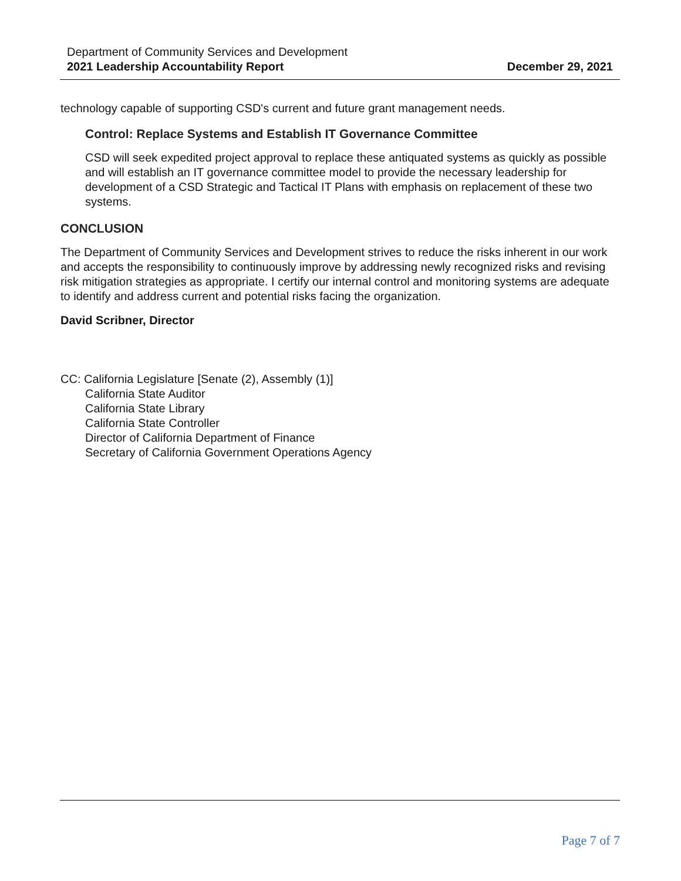Department of Community Services and Development
2021 Leadership Accountability Report
December 29, 2021
technology capable of supporting CSD's current and future grant management needs.
Control: Replace Systems and Establish IT Governance Committee
CSD will seek expedited project approval to replace these antiquated systems as quickly as possible and will establish an IT governance committee model to provide the necessary leadership for development of a CSD Strategic and Tactical IT Plans with emphasis on replacement of these two systems.
CONCLUSION
The Department of Community Services and Development strives to reduce the risks inherent in our work and accepts the responsibility to continuously improve by addressing newly recognized risks and revising risk mitigation strategies as appropriate. I certify our internal control and monitoring systems are adequate to identify and address current and potential risks facing the organization.
David Scribner, Director
CC: California Legislature [Senate (2), Assembly (1)]
California State Auditor
California State Library
California State Controller
Director of California Department of Finance
Secretary of California Government Operations Agency
Page 7 of 7